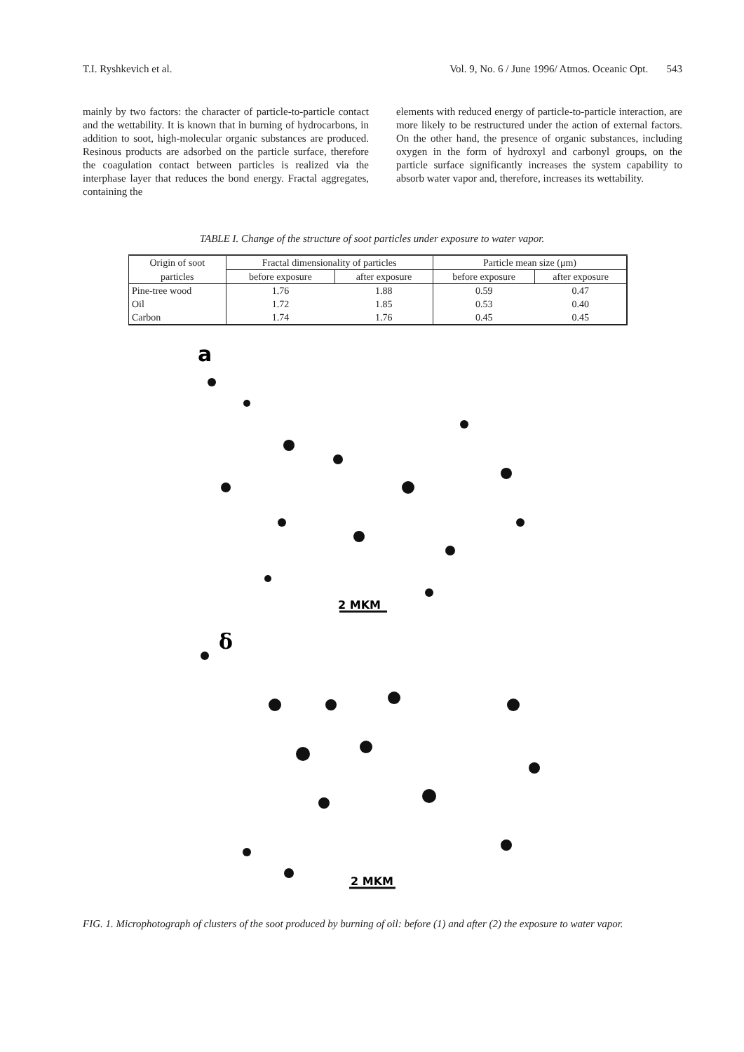T.I. Ryshkevich et al. Vol. 9, No. 6 / June 1996/ Atmos. Oceanic Opt. 543
mainly by two factors: the character of particle-to-particle contact and the wettability. It is known that in burning of hydrocarbons, in addition to soot, high-molecular organic substances are produced. Resinous products are adsorbed on the particle surface, therefore the coagulation contact between particles is realized via the interphase layer that reduces the bond energy. Fractal aggregates, containing the
elements with reduced energy of particle-to-particle interaction, are more likely to be restructured under the action of external factors. On the other hand, the presence of organic substances, including oxygen in the form of hydroxyl and carbonyl groups, on the particle surface significantly increases the system capability to absorb water vapor and, therefore, increases its wettability.
TABLE I. Change of the structure of soot particles under exposure to water vapor.
| Origin of soot | Fractal dimensionality of particles | | Particle mean size (μm) | |
| --- | --- | --- | --- | --- |
| particles | before exposure | after exposure | before exposure | after exposure |
| Pine-tree wood | 1.76 | 1.88 | 0.59 | 0.47 |
| Oil | 1.72 | 1.85 | 0.53 | 0.40 |
| Carbon | 1.74 | 1.76 | 0.45 | 0.45 |
a
2 MKM
δ
2 MKM
FIG. 1. Microphotograph of clusters of the soot produced by burning of oil: before (1) and after (2) the exposure to water vapor.